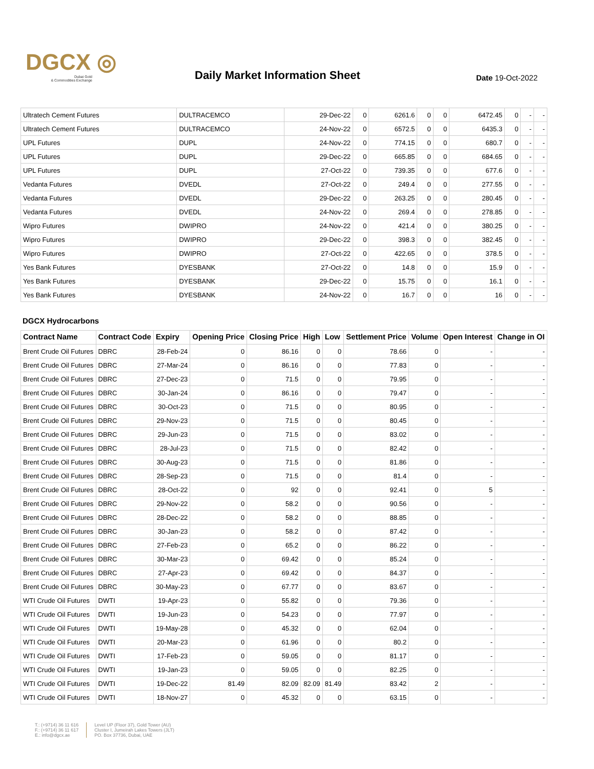DGCX ◎
Dubai Gold
& Commodities Exchange
Daily Market Information Sheet
Date 19-Oct-2022
| Ultratech Cement Futures | DULTRACEMCO | 29-Dec-22 | 0 | 6261.6 | 0 | 0 | 6472.45 | 0 | - | - |
| Ultratech Cement Futures | DULTRACEMCO | 24-Nov-22 | 0 | 6572.5 | 0 | 0 | 6435.3 | 0 | - | - |
| UPL Futures | DUPL | 24-Nov-22 | 0 | 774.15 | 0 | 0 | 680.7 | 0 | - | - |
| UPL Futures | DUPL | 29-Dec-22 | 0 | 665.85 | 0 | 0 | 684.65 | 0 | - | - |
| UPL Futures | DUPL | 27-Oct-22 | 0 | 739.35 | 0 | 0 | 677.6 | 0 | - | - |
| Vedanta Futures | DVEDL | 27-Oct-22 | 0 | 249.4 | 0 | 0 | 277.55 | 0 | - | - |
| Vedanta Futures | DVEDL | 29-Dec-22 | 0 | 263.25 | 0 | 0 | 280.45 | 0 | - | - |
| Vedanta Futures | DVEDL | 24-Nov-22 | 0 | 269.4 | 0 | 0 | 278.85 | 0 | - | - |
| Wipro Futures | DWIPRO | 24-Nov-22 | 0 | 421.4 | 0 | 0 | 380.25 | 0 | - | - |
| Wipro Futures | DWIPRO | 29-Dec-22 | 0 | 398.3 | 0 | 0 | 382.45 | 0 | - | - |
| Wipro Futures | DWIPRO | 27-Oct-22 | 0 | 422.65 | 0 | 0 | 378.5 | 0 | - | - |
| Yes Bank Futures | DYESBANK | 27-Oct-22 | 0 | 14.8 | 0 | 0 | 15.9 | 0 | - | - |
| Yes Bank Futures | DYESBANK | 29-Dec-22 | 0 | 15.75 | 0 | 0 | 16.1 | 0 | - | - |
| Yes Bank Futures | DYESBANK | 24-Nov-22 | 0 | 16.7 | 0 | 0 | 16 | 0 | - | - |
DGCX Hydrocarbons
| Contract Name | Contract Code | Expiry | Opening Price | Closing Price | High | Low | Settlement Price | Volume | Open Interest | Change in OI |
| --- | --- | --- | --- | --- | --- | --- | --- | --- | --- | --- |
| Brent Crude Oil Futures | DBRC | 28-Feb-24 | 0 | 86.16 | 0 | 0 | 78.66 | 0 | - | - |
| Brent Crude Oil Futures | DBRC | 27-Mar-24 | 0 | 86.16 | 0 | 0 | 77.83 | 0 | - | - |
| Brent Crude Oil Futures | DBRC | 27-Dec-23 | 0 | 71.5 | 0 | 0 | 79.95 | 0 | - | - |
| Brent Crude Oil Futures | DBRC | 30-Jan-24 | 0 | 86.16 | 0 | 0 | 79.47 | 0 | - | - |
| Brent Crude Oil Futures | DBRC | 30-Oct-23 | 0 | 71.5 | 0 | 0 | 80.95 | 0 | - | - |
| Brent Crude Oil Futures | DBRC | 29-Nov-23 | 0 | 71.5 | 0 | 0 | 80.45 | 0 | - | - |
| Brent Crude Oil Futures | DBRC | 29-Jun-23 | 0 | 71.5 | 0 | 0 | 83.02 | 0 | - | - |
| Brent Crude Oil Futures | DBRC | 28-Jul-23 | 0 | 71.5 | 0 | 0 | 82.42 | 0 | - | - |
| Brent Crude Oil Futures | DBRC | 30-Aug-23 | 0 | 71.5 | 0 | 0 | 81.86 | 0 | - | - |
| Brent Crude Oil Futures | DBRC | 28-Sep-23 | 0 | 71.5 | 0 | 0 | 81.4 | 0 | - | - |
| Brent Crude Oil Futures | DBRC | 28-Oct-22 | 0 | 92 | 0 | 0 | 92.41 | 0 | 5 | - |
| Brent Crude Oil Futures | DBRC | 29-Nov-22 | 0 | 58.2 | 0 | 0 | 90.56 | 0 | - | - |
| Brent Crude Oil Futures | DBRC | 28-Dec-22 | 0 | 58.2 | 0 | 0 | 88.85 | 0 | - | - |
| Brent Crude Oil Futures | DBRC | 30-Jan-23 | 0 | 58.2 | 0 | 0 | 87.42 | 0 | - | - |
| Brent Crude Oil Futures | DBRC | 27-Feb-23 | 0 | 65.2 | 0 | 0 | 86.22 | 0 | - | - |
| Brent Crude Oil Futures | DBRC | 30-Mar-23 | 0 | 69.42 | 0 | 0 | 85.24 | 0 | - | - |
| Brent Crude Oil Futures | DBRC | 27-Apr-23 | 0 | 69.42 | 0 | 0 | 84.37 | 0 | - | - |
| Brent Crude Oil Futures | DBRC | 30-May-23 | 0 | 67.77 | 0 | 0 | 83.67 | 0 | - | - |
| WTI Crude Oil Futures | DWTI | 19-Apr-23 | 0 | 55.82 | 0 | 0 | 79.36 | 0 | - | - |
| WTI Crude Oil Futures | DWTI | 19-Jun-23 | 0 | 54.23 | 0 | 0 | 77.97 | 0 | - | - |
| WTI Crude Oil Futures | DWTI | 19-May-28 | 0 | 45.32 | 0 | 0 | 62.04 | 0 | - | - |
| WTI Crude Oil Futures | DWTI | 20-Mar-23 | 0 | 61.96 | 0 | 0 | 80.2 | 0 | - | - |
| WTI Crude Oil Futures | DWTI | 17-Feb-23 | 0 | 59.05 | 0 | 0 | 81.17 | 0 | - | - |
| WTI Crude Oil Futures | DWTI | 19-Jan-23 | 0 | 59.05 | 0 | 0 | 82.25 | 0 | - | - |
| WTI Crude Oil Futures | DWTI | 19-Dec-22 | 81.49 | 82.09 | 82.09 | 81.49 | 83.42 | 2 | - | - |
| WTI Crude Oil Futures | DWTI | 18-Nov-27 | 0 | 45.32 | 0 | 0 | 63.15 | 0 | - | - |
T.: (+9714) 36 11 616
F.: (+9714) 36 11 617
E.: info@dgcx.ae
Level UP (Floor 37), Gold Tower (AU)
Cluster I, Jumeirah Lakes Towers (JLT)
PO. Box 37736, Dubai, UAE